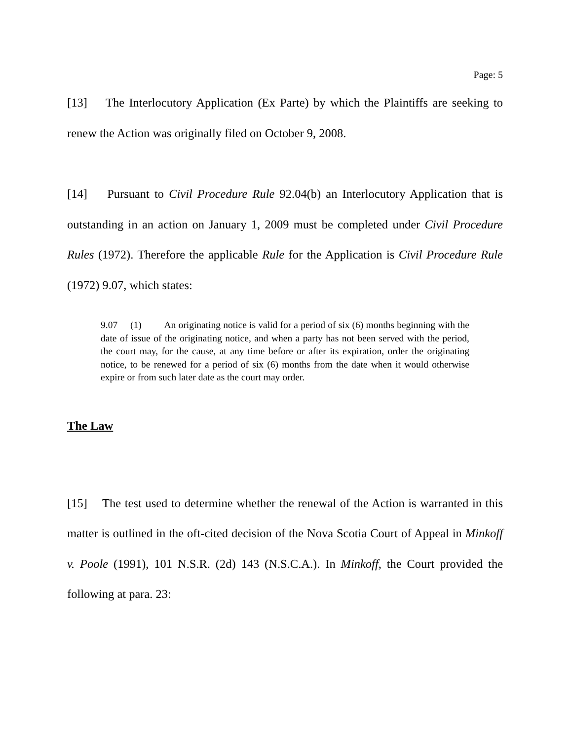Page: 5
[13] The Interlocutory Application (Ex Parte) by which the Plaintiffs are seeking to renew the Action was originally filed on October 9, 2008.
[14] Pursuant to Civil Procedure Rule 92.04(b) an Interlocutory Application that is outstanding in an action on January 1, 2009 must be completed under Civil Procedure Rules (1972). Therefore the applicable Rule for the Application is Civil Procedure Rule (1972) 9.07, which states:
9.07 (1) An originating notice is valid for a period of six (6) months beginning with the date of issue of the originating notice, and when a party has not been served with the period, the court may, for the cause, at any time before or after its expiration, order the originating notice, to be renewed for a period of six (6) months from the date when it would otherwise expire or from such later date as the court may order.
The Law
[15] The test used to determine whether the renewal of the Action is warranted in this matter is outlined in the oft-cited decision of the Nova Scotia Court of Appeal in Minkoff v. Poole (1991), 101 N.S.R. (2d) 143 (N.S.C.A.). In Minkoff, the Court provided the following at para. 23: